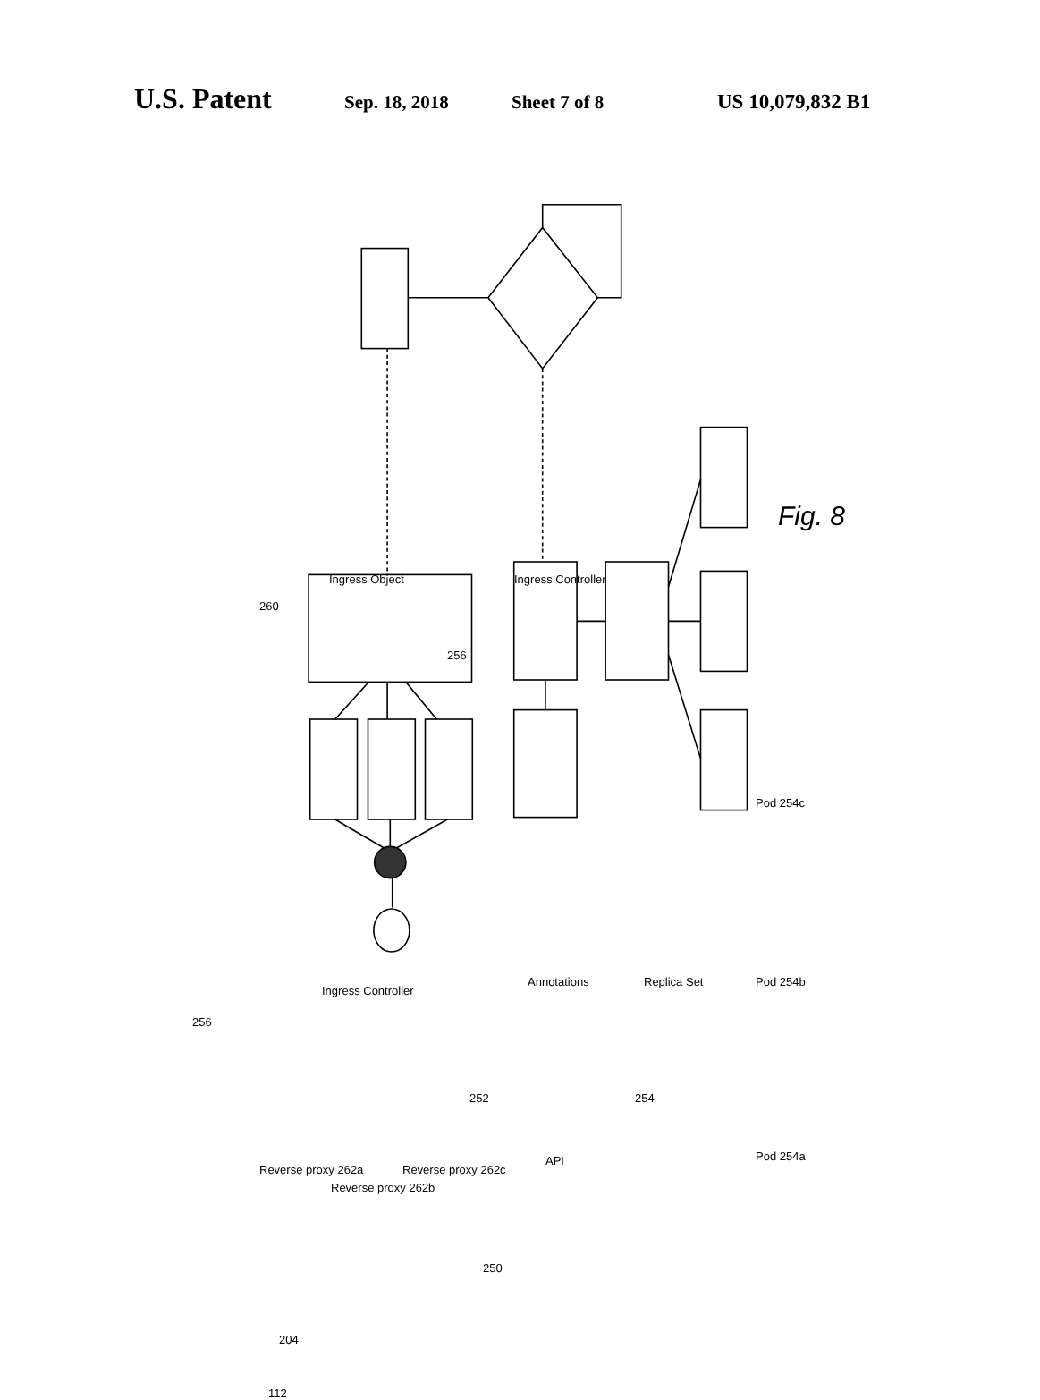U.S. Patent Sep. 18, 2018 Sheet 7 of 8 US 10,079,832 B1
Fig. 8
Ingress Object
260
Ingress Controller
256
Ingress Controller
256
Annotations Replica Set
Pod 254c
Pod 254b
Pod 254a
Reverse proxy 262a
Reverse proxy 262b
Reverse proxy 262c
API
252 254
250
204
112